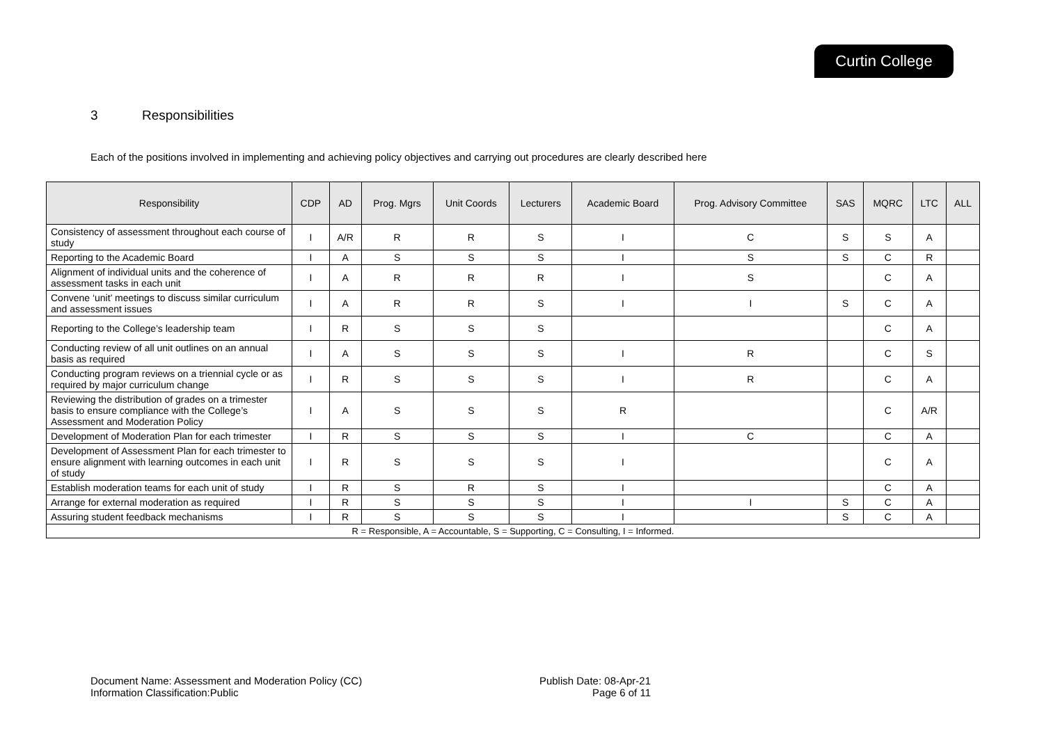Curtin College
3 Responsibilities
Each of the positions involved in implementing and achieving policy objectives and carrying out procedures are clearly described here
| Responsibility | CDP | AD | Prog. Mgrs | Unit Coords | Lecturers | Academic Board | Prog. Advisory Committee | SAS | MQRC | LTC | ALL |
| --- | --- | --- | --- | --- | --- | --- | --- | --- | --- | --- | --- |
| Consistency of assessment throughout each course of study | I | A/R | R | R | S | I | C | S | S | A | |
| Reporting to the Academic Board | I | A | S | S | S | I | S | S | C | R | |
| Alignment of individual units and the coherence of assessment tasks in each unit | I | A | R | R | R | I | S | | C | A | |
| Convene ‘unit’ meetings to discuss similar curriculum and assessment issues | I | A | R | R | S | I | I | S | C | A | |
| Reporting to the College’s leadership team | I | R | S | S | S | | | | C | A | |
| Conducting review of all unit outlines on an annual basis as required | I | A | S | S | S | I | R | | C | S | |
| Conducting program reviews on a triennial cycle or as required by major curriculum change | I | R | S | S | S | I | R | | C | A | |
| Reviewing the distribution of grades on a trimester basis to ensure compliance with the College’s Assessment and Moderation Policy | I | A | S | S | S | R | | | C | A/R | |
| Development of Moderation Plan for each trimester | I | R | S | S | S | I | C | | C | A | |
| Development of Assessment Plan for each trimester to ensure alignment with learning outcomes in each unit of study | I | R | S | S | S | I | | | C | A | |
| Establish moderation teams for each unit of study | I | R | S | R | S | I | | | C | A | |
| Arrange for external moderation as required | I | R | S | S | S | I | I | S | C | A | |
| Assuring student feedback mechanisms | I | R | S | S | S | I | | S | C | A | |
| R = Responsible, A = Accountable, S = Supporting, C = Consulting, I = Informed. | | | | | | | | | | | |
Document Name: Assessment and Moderation Policy (CC)
Information Classification:Public
Publish Date: 08-Apr-21
Page 6 of 11